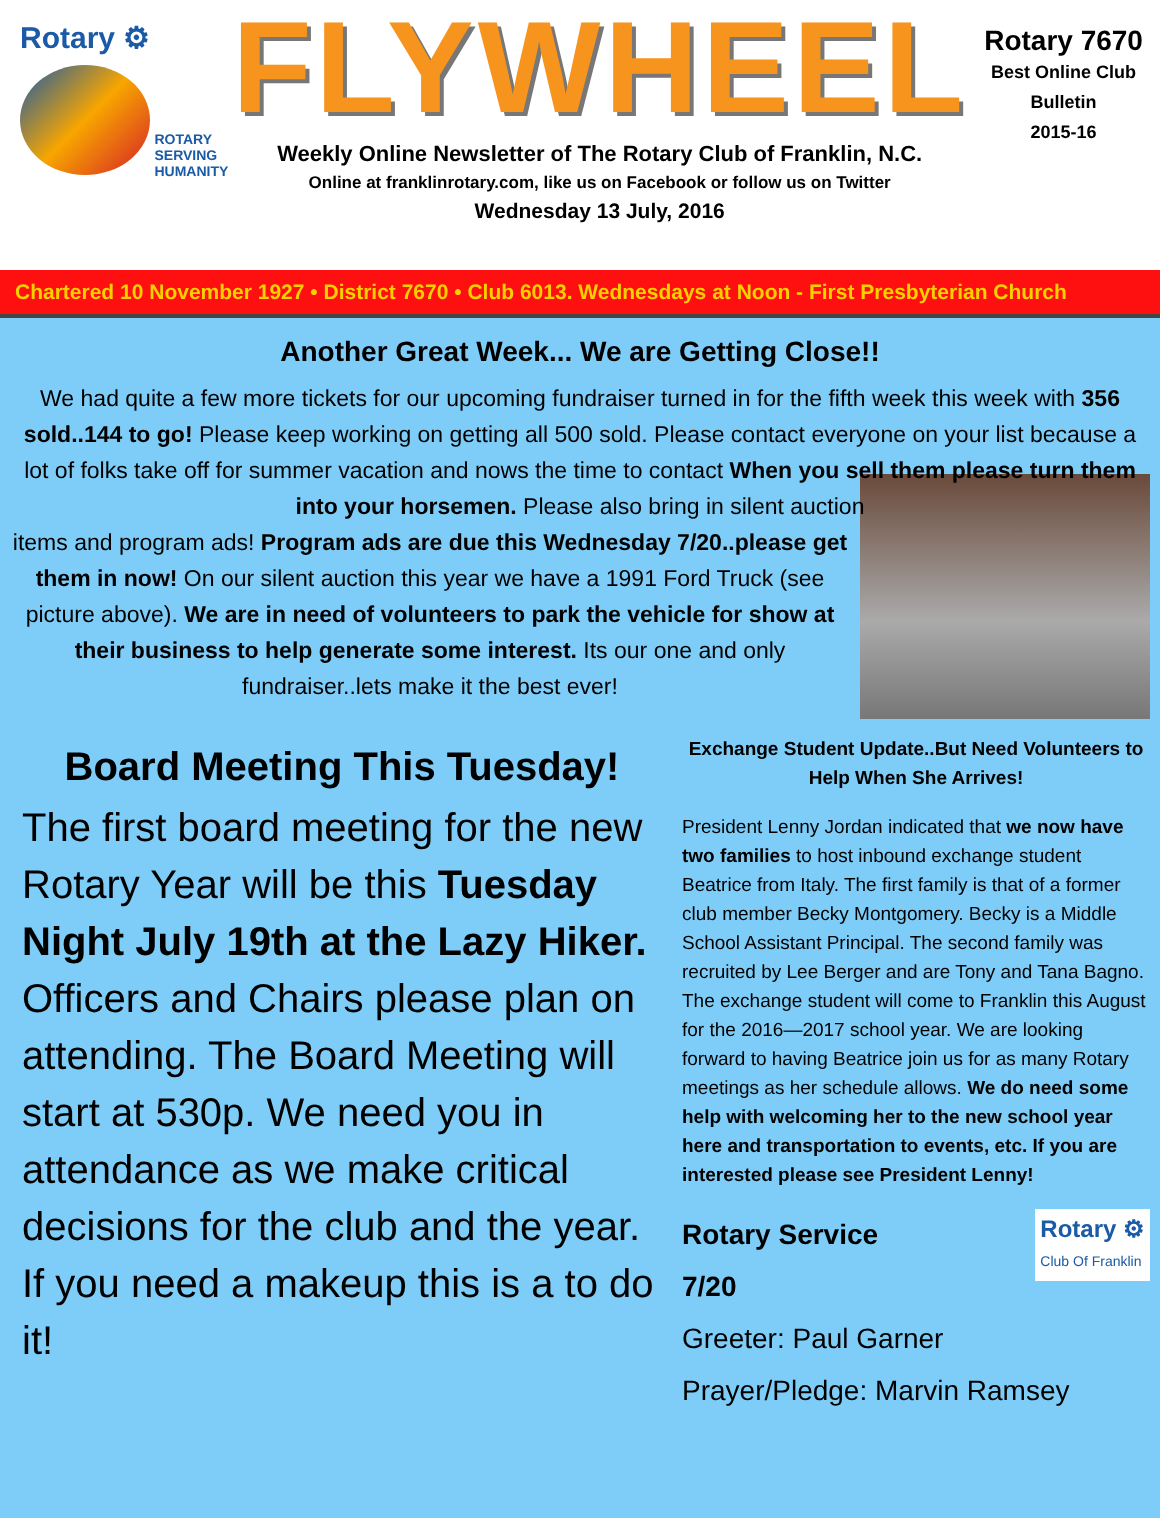Rotary ⚙
ROTARY
SERVING
HUMANITY
FLYWHEEL
Weekly Online Newsletter of The Rotary Club of Franklin, N.C.
Online at franklinrotary.com, like us on Facebook or follow us on Twitter
Wednesday 13 July, 2016
Rotary 7670
Best Online Club
Bulletin
2015-16
Chartered 10 November 1927 • District 7670 • Club 6013. Wednesdays at Noon - First Presbyterian Church
Another Great Week... We are Getting Close!!
We had quite a few more tickets for our upcoming fundraiser turned in for the fifth week this week with 356 sold..144 to go! Please keep working on getting all 500 sold. Please contact everyone on your list because a lot of folks take off for summer vacation and nows the time to contact When you sell them please turn them into your horsemen. Please also bring in silent auction
items and program ads! Program ads are due this Wednesday 7/20..please get them in now! On our silent auction this year we have a 1991 Ford Truck (see picture above). We are in need of volunteers to park the vehicle for show at their business to help generate some interest. Its our one and only fundraiser..lets make it the best ever!
Board Meeting This Tuesday!
The first board meeting for the new Rotary Year will be this Tuesday Night July 19th at the Lazy Hiker. Officers and Chairs please plan on attending. The Board Meeting will start at 530p. We need you in attendance as we make critical decisions for the club and the year. If you need a makeup this is a to do it!
Exchange Student Update..But Need Volunteers to Help When She Arrives!
President Lenny Jordan indicated that we now have two families to host inbound exchange student Beatrice from Italy. The first family is that of a former club member Becky Montgomery. Becky is a Middle School Assistant Principal. The second family was recruited by Lee Berger and are Tony and Tana Bagno. The exchange student will come to Franklin this August for the 2016—2017 school year. We are looking forward to having Beatrice join us for as many Rotary meetings as her schedule allows. We do need some help with welcoming her to the new school year here and transportation to events, etc. If you are interested please see President Lenny!
Rotary ⚙
Club Of Franklin
Rotary Service
7/20
Greeter: Paul Garner
Prayer/Pledge: Marvin Ramsey